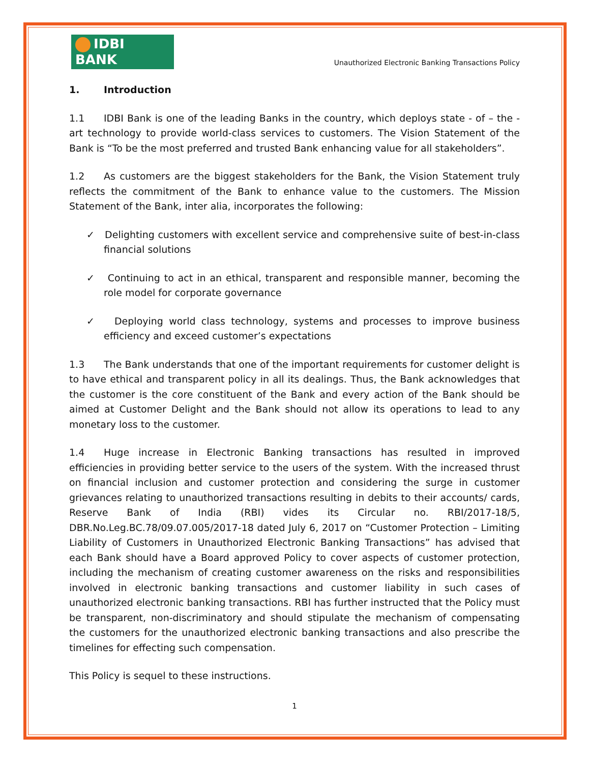IDBI BANK
Unauthorized Electronic Banking Transactions Policy
1. Introduction
1.1 IDBI Bank is one of the leading Banks in the country, which deploys state - of – the - art technology to provide world-class services to customers. The Vision Statement of the Bank is “To be the most preferred and trusted Bank enhancing value for all stakeholders”.
1.2 As customers are the biggest stakeholders for the Bank, the Vision Statement truly reflects the commitment of the Bank to enhance value to the customers. The Mission Statement of the Bank, inter alia, incorporates the following:
✓ Delighting customers with excellent service and comprehensive suite of best-in-class financial solutions
✓ Continuing to act in an ethical, transparent and responsible manner, becoming the role model for corporate governance
✓ Deploying world class technology, systems and processes to improve business efficiency and exceed customer’s expectations
1.3 The Bank understands that one of the important requirements for customer delight is to have ethical and transparent policy in all its dealings. Thus, the Bank acknowledges that the customer is the core constituent of the Bank and every action of the Bank should be aimed at Customer Delight and the Bank should not allow its operations to lead to any monetary loss to the customer.
1.4 Huge increase in Electronic Banking transactions has resulted in improved efficiencies in providing better service to the users of the system. With the increased thrust on financial inclusion and customer protection and considering the surge in customer grievances relating to unauthorized transactions resulting in debits to their accounts/ cards, Reserve Bank of India (RBI) vides its Circular no. RBI/2017-18/5, DBR.No.Leg.BC.78/09.07.005/2017-18 dated July 6, 2017 on “Customer Protection – Limiting Liability of Customers in Unauthorized Electronic Banking Transactions” has advised that each Bank should have a Board approved Policy to cover aspects of customer protection, including the mechanism of creating customer awareness on the risks and responsibilities involved in electronic banking transactions and customer liability in such cases of unauthorized electronic banking transactions. RBI has further instructed that the Policy must be transparent, non-discriminatory and should stipulate the mechanism of compensating the customers for the unauthorized electronic banking transactions and also prescribe the timelines for effecting such compensation.
This Policy is sequel to these instructions.
1